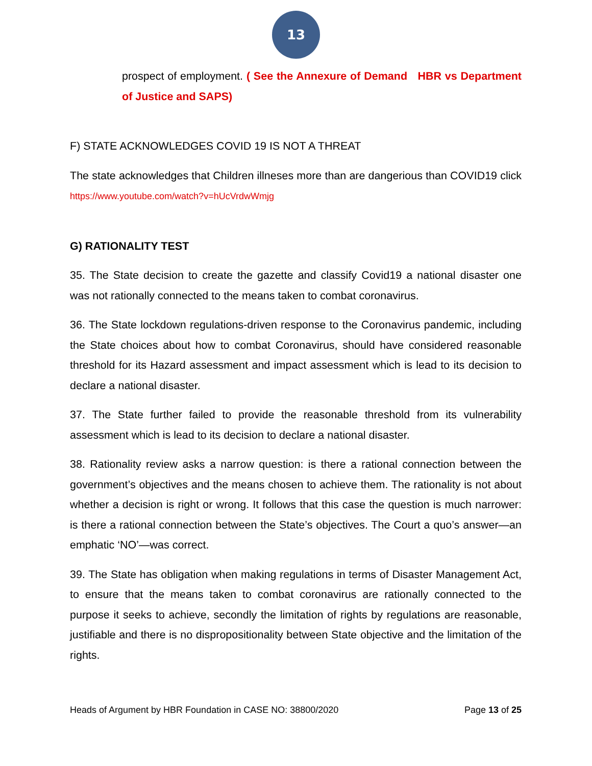13
prospect of employment. ( See the Annexure of Demand HBR vs Department of Justice and SAPS)
F) STATE ACKNOWLEDGES COVID 19 IS NOT A THREAT
The state acknowledges that Children illneses more than are dangerious than COVID19 click https://www.youtube.com/watch?v=hUcVrdwWmjg
G) RATIONALITY TEST
35. The State decision to create the gazette and classify Covid19 a national disaster one was not rationally connected to the means taken to combat coronavirus.
36. The State lockdown regulations-driven response to the Coronavirus pandemic, including the State choices about how to combat Coronavirus, should have considered reasonable threshold for its Hazard assessment and impact assessment which is lead to its decision to declare a national disaster.
37. The State further failed to provide the reasonable threshold from its vulnerability assessment which is lead to its decision to declare a national disaster.
38. Rationality review asks a narrow question: is there a rational connection between the government’s objectives and the means chosen to achieve them. The rationality is not about whether a decision is right or wrong. It follows that this case the question is much narrower: is there a rational connection between the State’s objectives. The Court a quo’s answer—an emphatic ‘NO’—was correct.
39. The State has obligation when making regulations in terms of Disaster Management Act, to ensure that the means taken to combat coronavirus are rationally connected to the purpose it seeks to achieve, secondly the limitation of rights by regulations are reasonable, justifiable and there is no dispropositionality between State objective and the limitation of the rights.
Heads of Argument by HBR Foundation in CASE NO: 38800/2020 Page 13 of 25